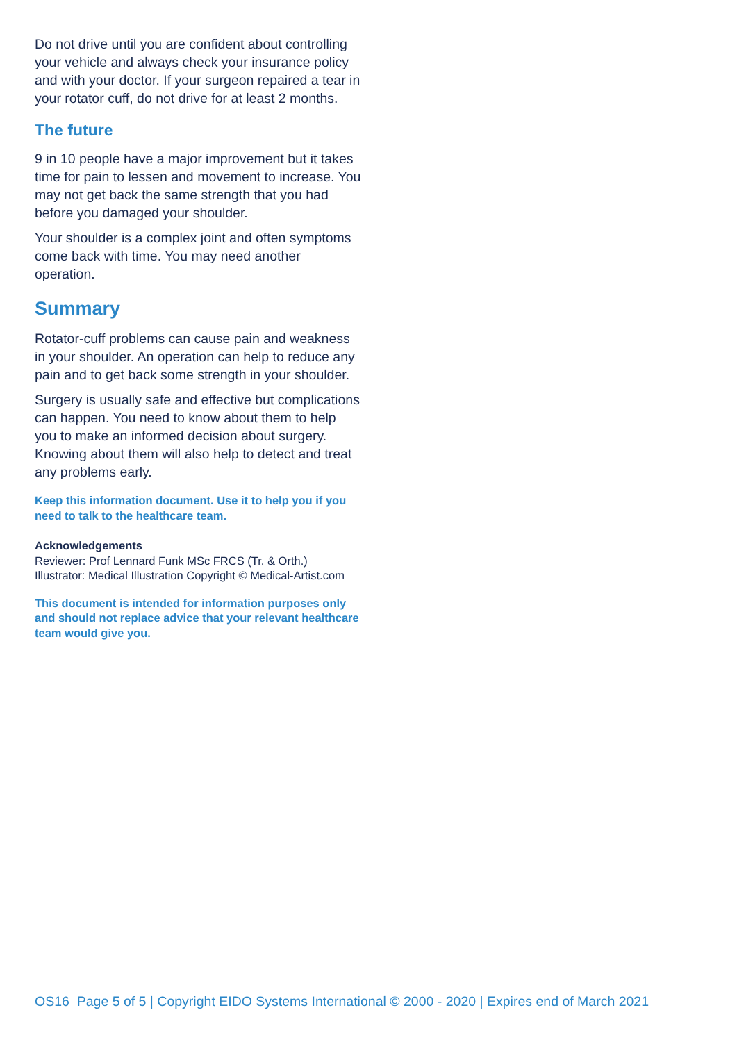Do not drive until you are confident about controlling your vehicle and always check your insurance policy and with your doctor. If your surgeon repaired a tear in your rotator cuff, do not drive for at least 2 months.
The future
9 in 10 people have a major improvement but it takes time for pain to lessen and movement to increase. You may not get back the same strength that you had before you damaged your shoulder.
Your shoulder is a complex joint and often symptoms come back with time. You may need another operation.
Summary
Rotator-cuff problems can cause pain and weakness in your shoulder. An operation can help to reduce any pain and to get back some strength in your shoulder.
Surgery is usually safe and effective but complications can happen. You need to know about them to help you to make an informed decision about surgery. Knowing about them will also help to detect and treat any problems early.
Keep this information document. Use it to help you if you need to talk to the healthcare team.
Acknowledgements
Reviewer: Prof Lennard Funk MSc FRCS (Tr. & Orth.)
Illustrator: Medical Illustration Copyright © Medical-Artist.com
This document is intended for information purposes only and should not replace advice that your relevant healthcare team would give you.
OS16 Page 5 of 5 | Copyright EIDO Systems International © 2000 - 2020 | Expires end of March 2021